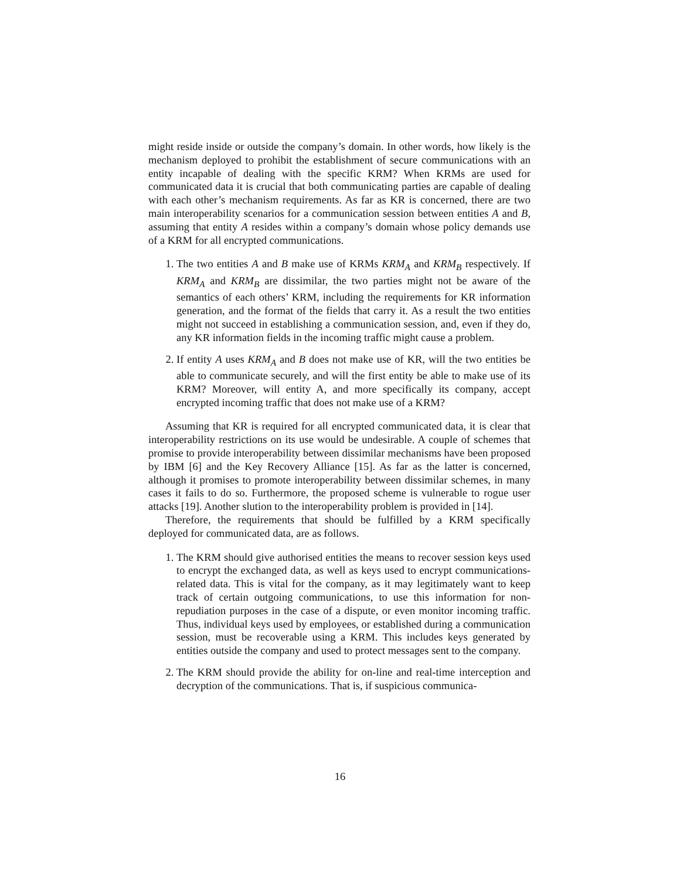might reside inside or outside the company’s domain. In other words, how likely is the mechanism deployed to prohibit the establishment of secure communications with an entity incapable of dealing with the specific KRM? When KRMs are used for communicated data it is crucial that both communicating parties are capable of dealing with each other’s mechanism requirements. As far as KR is concerned, there are two main interoperability scenarios for a communication session between entities A and B, assuming that entity A resides within a company’s domain whose policy demands use of a KRM for all encrypted communications.
1. The two entities A and B make use of KRMs KRM<sub>A</sub> and KRM<sub>B</sub> respectively. If KRM<sub>A</sub> and KRM<sub>B</sub> are dissimilar, the two parties might not be aware of the semantics of each others’ KRM, including the requirements for KR information generation, and the format of the fields that carry it. As a result the two entities might not succeed in establishing a communication session, and, even if they do, any KR information fields in the incoming traffic might cause a problem.
2. If entity A uses KRM<sub>A</sub> and B does not make use of KR, will the two entities be able to communicate securely, and will the first entity be able to make use of its KRM? Moreover, will entity A, and more specifically its company, accept encrypted incoming traffic that does not make use of a KRM?
Assuming that KR is required for all encrypted communicated data, it is clear that interoperability restrictions on its use would be undesirable. A couple of schemes that promise to provide interoperability between dissimilar mechanisms have been proposed by IBM [6] and the Key Recovery Alliance [15]. As far as the latter is concerned, although it promises to promote interoperability between dissimilar schemes, in many cases it fails to do so. Furthermore, the proposed scheme is vulnerable to rogue user attacks [19]. Another slution to the interoperability problem is provided in [14].
Therefore, the requirements that should be fulfilled by a KRM specifically deployed for communicated data, are as follows.
1. The KRM should give authorised entities the means to recover session keys used to encrypt the exchanged data, as well as keys used to encrypt communications-related data. This is vital for the company, as it may legitimately want to keep track of certain outgoing communications, to use this information for non-repudiation purposes in the case of a dispute, or even monitor incoming traffic. Thus, individual keys used by employees, or established during a communication session, must be recoverable using a KRM. This includes keys generated by entities outside the company and used to protect messages sent to the company.
2. The KRM should provide the ability for on-line and real-time interception and decryption of the communications. That is, if suspicious communica-
16